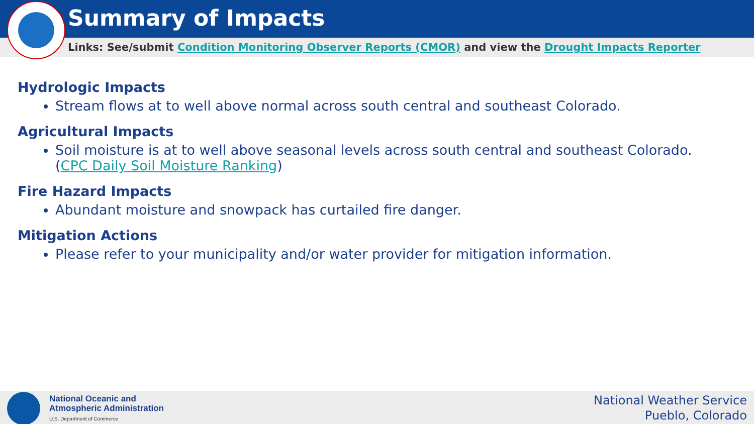Summary of Impacts
Links: See/submit Condition Monitoring Observer Reports (CMOR) and view the Drought Impacts Reporter
Hydrologic Impacts
Stream flows at to well above normal across south central and southeast Colorado.
Agricultural Impacts
Soil moisture is at to well above seasonal levels across south central and southeast Colorado.
(CPC Daily Soil Moisture Ranking)
Fire Hazard Impacts
Abundant moisture and snowpack has curtailed fire danger.
Mitigation Actions
Please refer to your municipality and/or water provider for mitigation information.
National Oceanic and
Atmospheric Administration
U.S. Department of Commerce
National Weather Service
Pueblo, Colorado